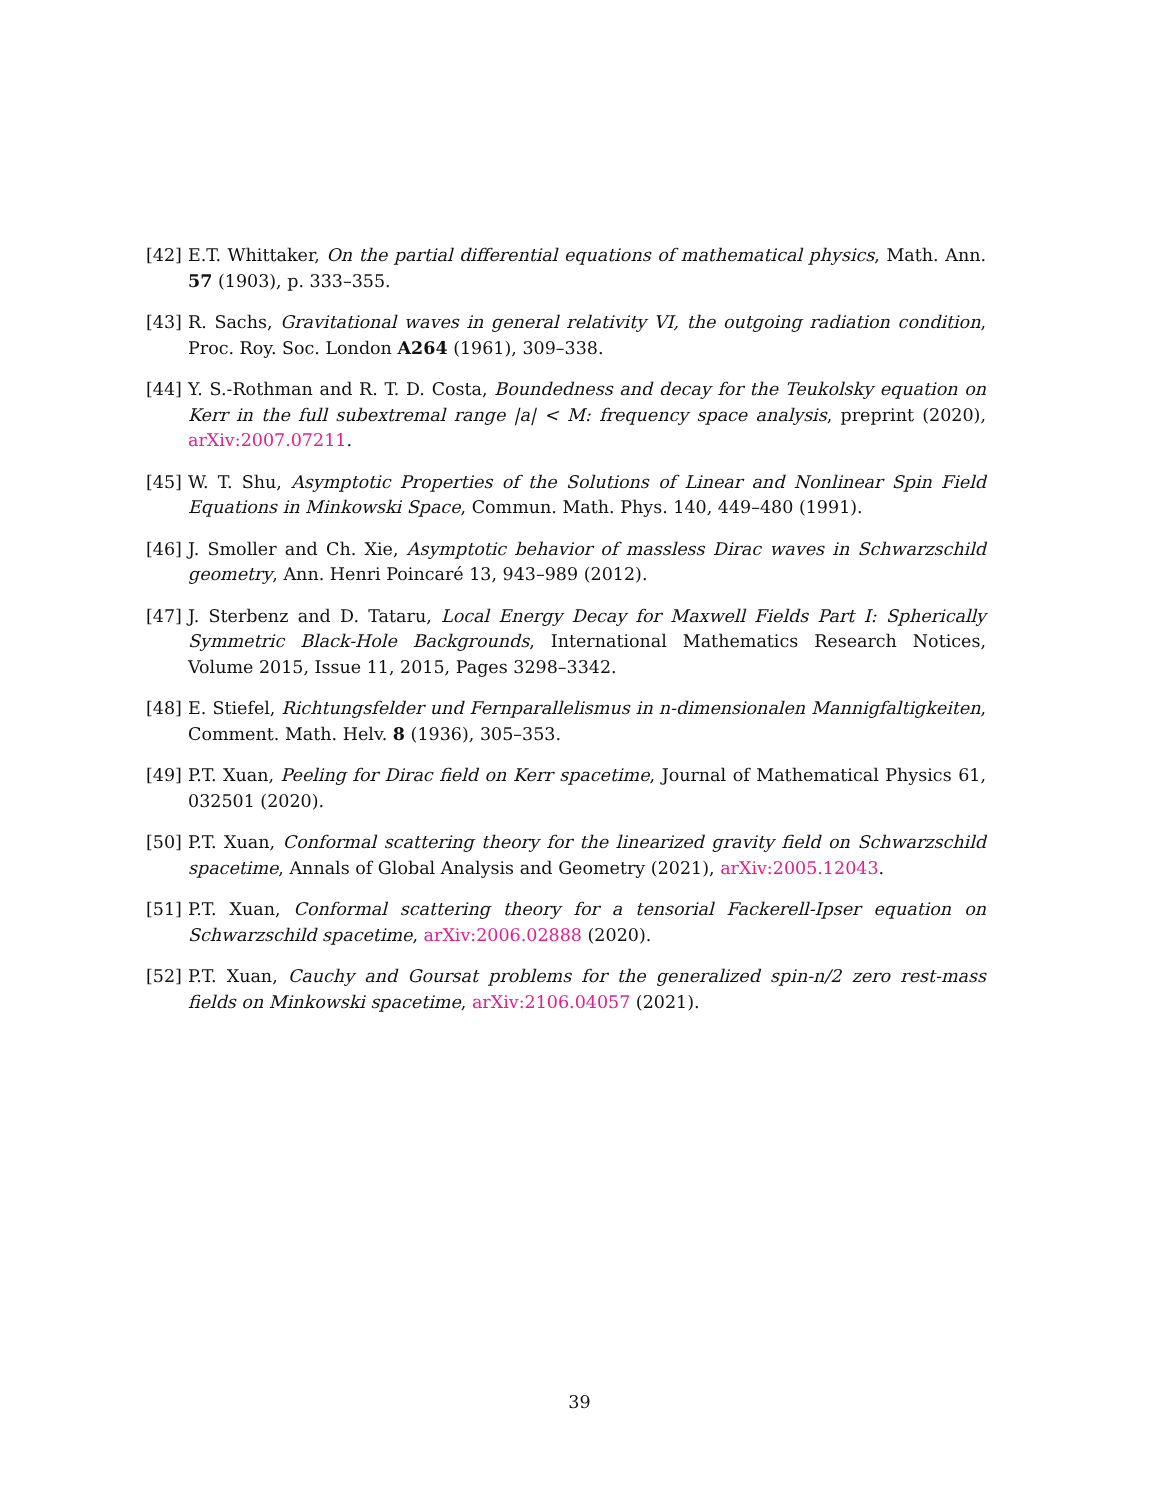[42] E.T. Whittaker, On the partial differential equations of mathematical physics, Math. Ann. 57 (1903), p. 333–355.
[43] R. Sachs, Gravitational waves in general relativity VI, the outgoing radiation condition, Proc. Roy. Soc. London A264 (1961), 309–338.
[44] Y. S.-Rothman and R. T. D. Costa, Boundedness and decay for the Teukolsky equation on Kerr in the full subextremal range |a| < M: frequency space analysis, preprint (2020), arXiv:2007.07211.
[45] W. T. Shu, Asymptotic Properties of the Solutions of Linear and Nonlinear Spin Field Equations in Minkowski Space, Commun. Math. Phys. 140, 449–480 (1991).
[46] J. Smoller and Ch. Xie, Asymptotic behavior of massless Dirac waves in Schwarzschild geometry, Ann. Henri Poincaré 13, 943–989 (2012).
[47] J. Sterbenz and D. Tataru, Local Energy Decay for Maxwell Fields Part I: Spherically Symmetric Black-Hole Backgrounds, International Mathematics Research Notices, Volume 2015, Issue 11, 2015, Pages 3298–3342.
[48] E. Stiefel, Richtungsfelder und Fernparallelismus in n-dimensionalen Mannigfaltigkeiten, Comment. Math. Helv. 8 (1936), 305–353.
[49] P.T. Xuan, Peeling for Dirac field on Kerr spacetime, Journal of Mathematical Physics 61, 032501 (2020).
[50] P.T. Xuan, Conformal scattering theory for the linearized gravity field on Schwarzschild spacetime, Annals of Global Analysis and Geometry (2021), arXiv:2005.12043.
[51] P.T. Xuan, Conformal scattering theory for a tensorial Fackerell-Ipser equation on Schwarzschild spacetime, arXiv:2006.02888 (2020).
[52] P.T. Xuan, Cauchy and Goursat problems for the generalized spin-n/2 zero rest-mass fields on Minkowski spacetime, arXiv:2106.04057 (2021).
39